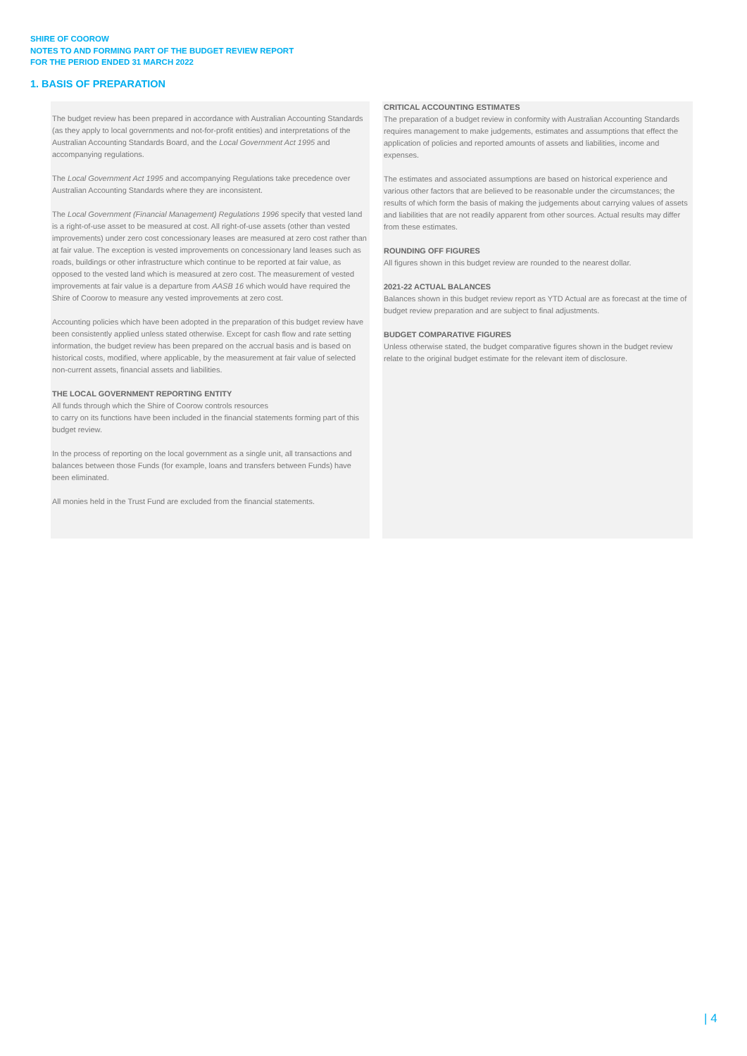SHIRE OF COOROW
NOTES TO AND FORMING PART OF THE BUDGET REVIEW REPORT
FOR THE PERIOD ENDED 31 MARCH 2022
1. BASIS OF PREPARATION
The budget review has been prepared in accordance with Australian Accounting Standards (as they apply to local governments and not-for-profit entities) and interpretations of the Australian Accounting Standards Board, and the Local Government Act 1995 and accompanying regulations.
The Local Government Act 1995 and accompanying Regulations take precedence over Australian Accounting Standards where they are inconsistent.
The Local Government (Financial Management) Regulations 1996 specify that vested land is a right-of-use asset to be measured at cost. All right-of-use assets (other than vested improvements) under zero cost concessionary leases are measured at zero cost rather than at fair value. The exception is vested improvements on concessionary land leases such as roads, buildings or other infrastructure which continue to be reported at fair value, as opposed to the vested land which is measured at zero cost. The measurement of vested improvements at fair value is a departure from AASB 16 which would have required the Shire of Coorow to measure any vested improvements at zero cost.
Accounting policies which have been adopted in the preparation of this budget review have been consistently applied unless stated otherwise. Except for cash flow and rate setting information, the budget review has been prepared on the accrual basis and is based on historical costs, modified, where applicable, by the measurement at fair value of selected non-current assets, financial assets and liabilities.
THE LOCAL GOVERNMENT REPORTING ENTITY
All funds through which the Shire of Coorow controls resources
to carry on its functions have been included in the financial statements forming part of this budget review.
In the process of reporting on the local government as a single unit, all transactions and balances between those Funds (for example, loans and transfers between Funds) have been eliminated.
All monies held in the Trust Fund are excluded from the financial statements.
CRITICAL ACCOUNTING ESTIMATES
The preparation of a budget review in conformity with Australian Accounting Standards requires management to make judgements, estimates and assumptions that effect the application of policies and reported amounts of assets and liabilities, income and expenses.
The estimates and associated assumptions are based on historical experience and various other factors that are believed to be reasonable under the circumstances; the results of which form the basis of making the judgements about carrying values of assets and liabilities that are not readily apparent from other sources. Actual results may differ from these estimates.
ROUNDING OFF FIGURES
All figures shown in this budget review are rounded to the nearest dollar.
2021-22 ACTUAL BALANCES
Balances shown in this budget review report as YTD Actual are as forecast at the time of budget review preparation and are subject to final adjustments.
BUDGET COMPARATIVE FIGURES
Unless otherwise stated, the budget comparative figures shown in the budget review relate to the original budget estimate for the relevant item of disclosure.
| 4